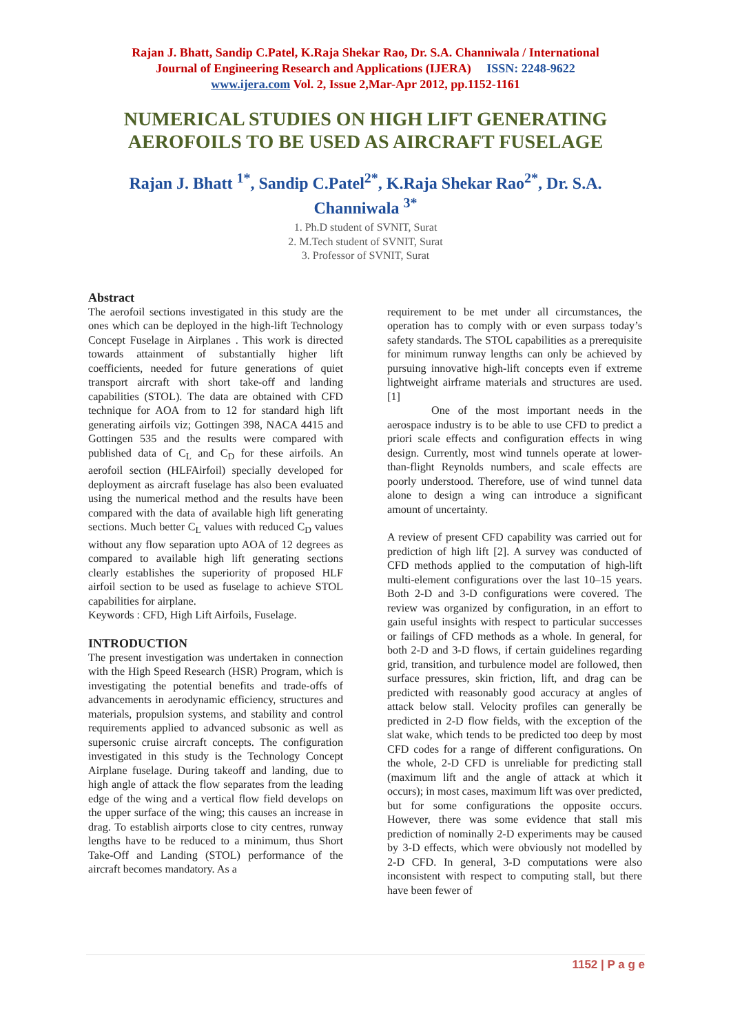Rajan J. Bhatt, Sandip C.Patel, K.Raja Shekar Rao, Dr. S.A. Channiwala / International
Journal of Engineering Research and Applications (IJERA) ISSN: 2248-9622
www.ijera.com Vol. 2, Issue 2,Mar-Apr 2012, pp.1152-1161
NUMERICAL STUDIES ON HIGH LIFT GENERATING
AEROFOILS TO BE USED AS AIRCRAFT FUSELAGE
Rajan J. Bhatt <sup>1*</sup>, Sandip C.Patel<sup>2*</sup>, K.Raja Shekar Rao<sup>2*</sup>, Dr. S.A.
Channiwala <sup>3*</sup>
1. Ph.D student of SVNIT, Surat
2. M.Tech student of SVNIT, Surat
3. Professor of SVNIT, Surat
Abstract
The aerofoil sections investigated in this study are the ones which can be deployed in the high-lift Technology Concept Fuselage in Airplanes . This work is directed towards attainment of substantially higher lift coefficients, needed for future generations of quiet transport aircraft with short take-off and landing capabilities (STOL). The data are obtained with CFD technique for AOA from to 12 for standard high lift generating airfoils viz; Gottingen 398, NACA 4415 and Gottingen 535 and the results were compared with published data of C<sub>L</sub> and C<sub>D</sub> for these airfoils. An aerofoil section (HLFAirfoil) specially developed for deployment as aircraft fuselage has also been evaluated using the numerical method and the results have been compared with the data of available high lift generating sections. Much better C<sub>L</sub> values with reduced C<sub>D</sub> values without any flow separation upto AOA of 12 degrees as compared to available high lift generating sections clearly establishes the superiority of proposed HLF airfoil section to be used as fuselage to achieve STOL capabilities for airplane.
Keywords : CFD, High Lift Airfoils, Fuselage.
INTRODUCTION
The present investigation was undertaken in connection with the High Speed Research (HSR) Program, which is investigating the potential benefits and trade-offs of advancements in aerodynamic efficiency, structures and materials, propulsion systems, and stability and control requirements applied to advanced subsonic as well as supersonic cruise aircraft concepts. The configuration investigated in this study is the Technology Concept Airplane fuselage. During takeoff and landing, due to high angle of attack the flow separates from the leading edge of the wing and a vertical flow field develops on the upper surface of the wing; this causes an increase in drag. To establish airports close to city centres, runway lengths have to be reduced to a minimum, thus Short Take-Off and Landing (STOL) performance of the aircraft becomes mandatory. As a
requirement to be met under all circumstances, the operation has to comply with or even surpass today’s safety standards. The STOL capabilities as a prerequisite for minimum runway lengths can only be achieved by pursuing innovative high-lift concepts even if extreme lightweight airframe materials and structures are used. [1]
One of the most important needs in the aerospace industry is to be able to use CFD to predict a priori scale effects and configuration effects in wing design. Currently, most wind tunnels operate at lower-than-flight Reynolds numbers, and scale effects are poorly understood. Therefore, use of wind tunnel data alone to design a wing can introduce a significant amount of uncertainty.
A review of present CFD capability was carried out for prediction of high lift [2]. A survey was conducted of CFD methods applied to the computation of high-lift multi-element configurations over the last 10–15 years. Both 2-D and 3-D configurations were covered. The review was organized by configuration, in an effort to gain useful insights with respect to particular successes or failings of CFD methods as a whole. In general, for both 2-D and 3-D flows, if certain guidelines regarding grid, transition, and turbulence model are followed, then surface pressures, skin friction, lift, and drag can be predicted with reasonably good accuracy at angles of attack below stall. Velocity profiles can generally be predicted in 2-D flow fields, with the exception of the slat wake, which tends to be predicted too deep by most CFD codes for a range of different configurations. On the whole, 2-D CFD is unreliable for predicting stall (maximum lift and the angle of attack at which it occurs); in most cases, maximum lift was over predicted, but for some configurations the opposite occurs. However, there was some evidence that stall mis prediction of nominally 2-D experiments may be caused by 3-D effects, which were obviously not modelled by 2-D CFD. In general, 3-D computations were also inconsistent with respect to computing stall, but there have been fewer of
1152 | P a g e